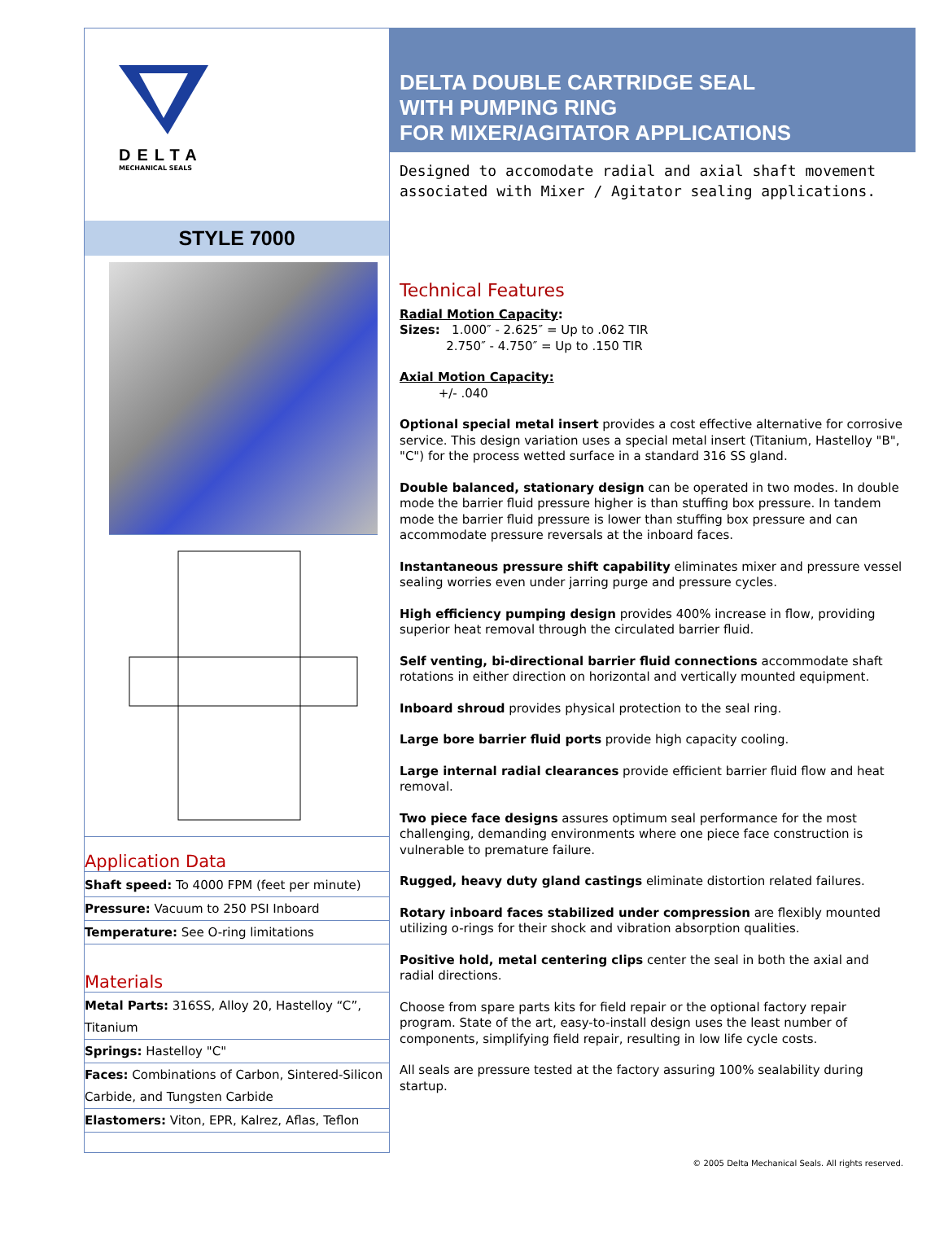DELTA
MECHANICAL SEALS
STYLE 7000
Application Data
Shaft speed: To 4000 FPM (feet per minute)
Pressure: Vacuum to 250 PSI Inboard
Temperature: See O-ring limitations
Materials
Metal Parts: 316SS, Alloy 20, Hastelloy “C”, Titanium
Springs: Hastelloy "C"
Faces: Combinations of Carbon, Sintered-Silicon Carbide, and Tungsten Carbide
Elastomers: Viton, EPR, Kalrez, Aflas, Teflon
DELTA DOUBLE CARTRIDGE SEAL
WITH PUMPING RING
FOR MIXER/AGITATOR APPLICATIONS
Designed to accomodate radial and axial shaft movement associated with Mixer / Agitator sealing applications.
Technical Features
Radial Motion Capacity:
Sizes: 1.000″ - 2.625″ = Up to .062 TIR
2.750″ - 4.750″ = Up to .150 TIR
Axial Motion Capacity:
+/- .040
Optional special metal insert provides a cost effective alternative for corrosive service. This design variation uses a special metal insert (Titanium, Hastelloy "B", "C") for the process wetted surface in a standard 316 SS gland.
Double balanced, stationary design can be operated in two modes. In double mode the barrier fluid pressure higher is than stuffing box pressure. In tandem mode the barrier fluid pressure is lower than stuffing box pressure and can accommodate pressure reversals at the inboard faces.
Instantaneous pressure shift capability eliminates mixer and pressure vessel sealing worries even under jarring purge and pressure cycles.
High efficiency pumping design provides 400% increase in flow, providing superior heat removal through the circulated barrier fluid.
Self venting, bi-directional barrier fluid connections accommodate shaft rotations in either direction on horizontal and vertically mounted equipment.
Inboard shroud provides physical protection to the seal ring.
Large bore barrier fluid ports provide high capacity cooling.
Large internal radial clearances provide efficient barrier fluid flow and heat removal.
Two piece face designs assures optimum seal performance for the most challenging, demanding environments where one piece face construction is vulnerable to premature failure.
Rugged, heavy duty gland castings eliminate distortion related failures.
Rotary inboard faces stabilized under compression are flexibly mounted utilizing o-rings for their shock and vibration absorption qualities.
Positive hold, metal centering clips center the seal in both the axial and radial directions.
Choose from spare parts kits for field repair or the optional factory repair program. State of the art, easy-to-install design uses the least number of components, simplifying field repair, resulting in low life cycle costs.
All seals are pressure tested at the factory assuring 100% sealability during startup.
© 2005 Delta Mechanical Seals. All rights reserved.